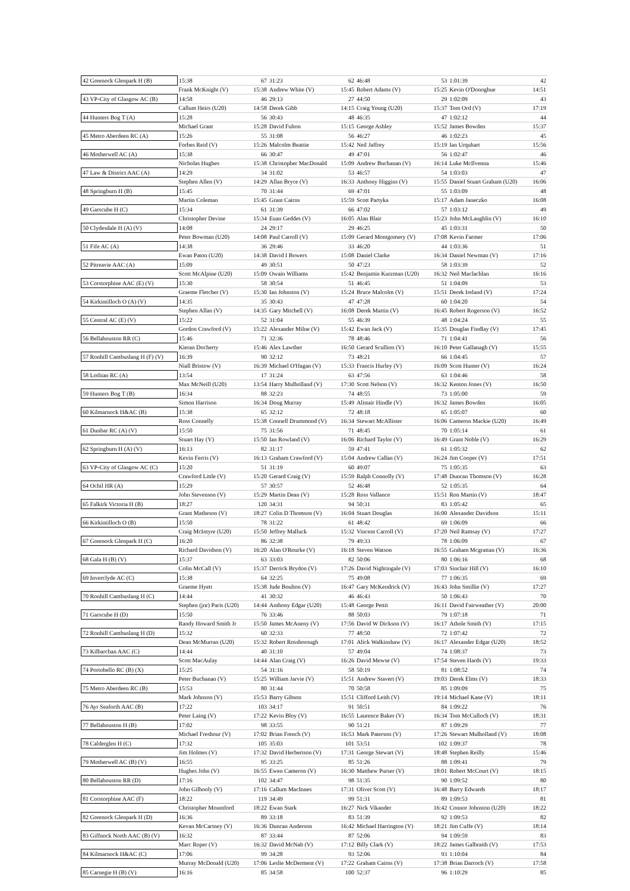| 42 Greenock Glenpark H (B) | 15:38 | 67 | 31:23 | 62 | 46:48 | 53 | 1:01:39 | 42 |
| | Frank McKnight (V) | 15:38 | Andrew White (V) | 15:45 | Robert Adams (V) | 15:25 | Kevin O'Donoghue | 14:51 |
| 43 VP-City of Glasgow AC (B) | 14:58 | 46 | 29:13 | 27 | 44:50 | 29 | 1:02:09 | 43 |
| | Callum Heirs (U20) | 14:58 | Derek Gibb | 14:15 | Craig Young (U20) | 15:37 | Tom Ord (V) | 17:19 |
| 44 Hunters Bog T (A) | 15:28 | 56 | 30:43 | 48 | 46:35 | 47 | 1:02:12 | 44 |
| | Michael Grant | 15:28 | David Fulton | 15:15 | George Ashley | 15:52 | James Bowden | 15:37 |
| 45 Metro Aberdeen RC (A) | 15:26 | 55 | 31:08 | 56 | 46:27 | 46 | 1:02:23 | 45 |
| | Forbes Reid (V) | 15:26 | Malcolm Beattie | 15:42 | Neil Jaffrey | 15:19 | Ian Urquhart | 15:56 |
| 46 Motherwell AC (A) | 15:38 | 66 | 30:47 | 49 | 47:01 | 56 | 1:02:47 | 46 |
| | Nicholas Hughes | 15:38 | Christopher MacDonald | 15:09 | Andrew Buchanan (V) | 16:14 | Luke McIlvenna | 15:46 |
| 47 Law & District AAC (A) | 14:29 | 34 | 31:02 | 53 | 46:57 | 54 | 1:03:03 | 47 |
| | Stephen Allen (V) | 14:29 | Allan Bryce (V) | 16:33 | Anthony Higgins (V) | 15:55 | Daniel Stuart Graham (U20) | 16:06 |
| 48 Springburn H (B) | 15:45 | 70 | 31:44 | 69 | 47:01 | 55 | 1:03:09 | 48 |
| | Martin Coleman | 15:45 | Grant Cairns | 15:59 | Scott Partyka | 15:17 | Adam Janeczko | 16:08 |
| 49 Garscube H (C) | 15:34 | 61 | 31:39 | 66 | 47:02 | 57 | 1:03:12 | 49 |
| | Christopher Devine | 15:34 | Euan Geddes (V) | 16:05 | Alan Blair | 15:23 | John McLaughlin (V) | 16:10 |
| 50 Clydesdale H (A) (V) | 14:08 | 24 | 29:17 | 29 | 46:25 | 45 | 1:03:31 | 50 |
| | Peter Bowman (U20) | 14:08 | Paul Carroll (V) | 15:09 | Gerard Montgomery (V) | 17:08 | Kevin Farmer | 17:06 |
| 51 Fife AC (A) | 14:38 | 36 | 29:46 | 33 | 46:20 | 44 | 1:03:36 | 51 |
| | Ewan Paton (U20) | 14:38 | David I Bowers | 15:08 | Daniel Clarke | 16:34 | Daniel Newman (V) | 17:16 |
| 52 Pitreavie AAC (A) | 15:09 | 49 | 30:51 | 50 | 47:23 | 58 | 1:03:39 | 52 |
| | Scott McAlpine (U20) | 15:09 | Owain Williams | 15:42 | Benjamin Kurzman (U20) | 16:32 | Neil Maclachlan | 16:16 |
| 53 Corstorphine AAC (E) (V) | 15:30 | 58 | 30:54 | 51 | 46:45 | 51 | 1:04:09 | 53 |
| | Graeme Fletcher (V) | 15:30 | Ian Johnston (V) | 15:24 | Bruce Malcolm (V) | 15:51 | Derek Ireland (V) | 17:24 |
| 54 Kirkintilloch O (A) (V) | 14:35 | 35 | 30:43 | 47 | 47:28 | 60 | 1:04:20 | 54 |
| | Stephen Allan (V) | 14:35 | Gary Mitchell (V) | 16:08 | Derek Martin (V) | 16:45 | Robert Rogerson (V) | 16:52 |
| 55 Central AC (E) (V) | 15:22 | 52 | 31:04 | 55 | 46:39 | 48 | 1:04:24 | 55 |
| | Gordon Crawford (V) | 15:22 | Alexander Milne (V) | 15:42 | Ewan Jack (V) | 15:35 | Douglas Findlay (V) | 17:45 |
| 56 Bellahouston RR (C) | 15:46 | 71 | 32:36 | 78 | 48:46 | 71 | 1:04:41 | 56 |
| | Kieran Docherty | 15:46 | Alex Lawther | 16:50 | Gerard Scullion (V) | 16:10 | Peter Gallanagh (V) | 15:55 |
| 57 Ronhill Cambuslang H (F) (V) | 16:39 | 90 | 32:12 | 73 | 48:21 | 66 | 1:04:45 | 57 |
| | Niall Bristow (V) | 16:39 | Michael O'Hagan (V) | 15:33 | Francis Hurley (V) | 16:09 | Scott Hunter (V) | 16:24 |
| 58 Lothian RC (A) | 13:54 | 17 | 31:24 | 63 | 47:56 | 63 | 1:04:46 | 58 |
| | Max McNeill (U20) | 13:54 | Harry Mulholland (V) | 17:30 | Scott Nelson (V) | 16:32 | Kenton Jones (V) | 16:50 |
| 59 Hunters Bog T (B) | 16:34 | 88 | 32:23 | 74 | 48:55 | 73 | 1:05:00 | 59 |
| | Simon Harrison | 16:34 | Doug Murray | 15:49 | Alistair Hindle (V) | 16:32 | James Bowden | 16:05 |
| 60 Kilmarnock H&AC (B) | 15:38 | 65 | 32:12 | 72 | 48:18 | 65 | 1:05:07 | 60 |
| | Ross Connelly | 15:38 | Connell Drummond (V) | 16:34 | Stewart McAllister | 16:06 | Cameron Mackie (U20) | 16:49 |
| 61 Dunbar RC (A) (V) | 15:50 | 75 | 31:56 | 71 | 48:45 | 70 | 1:05:14 | 61 |
| | Stuart Hay (V) | 15:50 | Ian Rowland (V) | 16:06 | Richard Taylor (V) | 16:49 | Grant Noble (V) | 16:29 |
| 62 Springburn H (A) (V) | 16:13 | 82 | 31:17 | 59 | 47:41 | 61 | 1:05:32 | 62 |
| | Kevin Ferris (V) | 16:13 | Graham Crawford (V) | 15:04 | Andrew Callan (V) | 16:24 | Jim Cooper (V) | 17:51 |
| 63 VP-City of Glasgow AC (C) | 15:20 | 51 | 31:19 | 60 | 49:07 | 75 | 1:05:35 | 63 |
| | Crawford Little (V) | 15:20 | Gerard Craig (V) | 15:59 | Ralph Connolly (V) | 17:48 | Duncan Thomson (V) | 16:28 |
| 64 Ochil HR (A) | 15:29 | 57 | 30:57 | 52 | 46:48 | 52 | 1:05:35 | 64 |
| | John Stevenson (V) | 15:29 | Martin Dean (V) | 15:28 | Ross Vallance | 15:51 | Ron Martin (V) | 18:47 |
| 65 Falkirk Victoria H (B) | 18:27 | 120 | 34:31 | 94 | 50:31 | 83 | 1:05:42 | 65 |
| | Grant Matheson (V) | 18:27 | Colin D Thomson (V) | 16:04 | Stuart Douglas | 16:00 | Alexander Davidson | 15:11 |
| 66 Kirkintilloch O (B) | 15:50 | 78 | 31:22 | 61 | 48:42 | 69 | 1:06:09 | 66 |
| | Craig McIntyre (U20) | 15:50 | Jeffrey Malluck | 15:32 | Vincent Carroll (V) | 17:20 | Neil Ramsay (V) | 17:27 |
| 67 Greenock Glenpark H (C) | 16:20 | 86 | 32:38 | 79 | 49:33 | 78 | 1:06:09 | 67 |
| | Richard Davidson (V) | 16:20 | Alan O'Rourke (V) | 16:18 | Steven Watson | 16:55 | Graham Mcgrattan (V) | 16:36 |
| 68 Gala H (B) (V) | 15:37 | 63 | 33:03 | 82 | 50:06 | 80 | 1:06:16 | 68 |
| | Colin McCall (V) | 15:37 | Derrick Brydon (V) | 17:26 | David Nightingale (V) | 17:03 | Sinclair Hill (V) | 16:10 |
| 69 Inverclyde AC (C) | 15:38 | 64 | 32:25 | 75 | 49:08 | 77 | 1:06:35 | 69 |
| | Graeme Hyett | 15:38 | Jude Boulton (V) | 16:47 | Gary McKendrick (V) | 16:43 | John Smillie (V) | 17:27 |
| 70 Ronhill Cambuslang H (C) | 14:44 | 41 | 30:32 | 46 | 46:43 | 50 | 1:06:43 | 70 |
| | Stephen (jnr) Paris (U20) | 14:44 | Anthony Edgar (U20) | 15:48 | George Pettit | 16:11 | David Fairweather (V) | 20:00 |
| 71 Garscube H (D) | 15:50 | 76 | 33:46 | 88 | 50:03 | 79 | 1:07:18 | 71 |
| | Randy Howard Smith Jr | 15:50 | James McAneny (V) | 17:56 | David W Dickson (V) | 16:17 | Athole Smith (V) | 17:15 |
| 72 Ronhill Cambuslang H (D) | 15:32 | 60 | 32:33 | 77 | 48:50 | 72 | 1:07:42 | 72 |
| | Dean McMurran (U20) | 15:32 | Robert Rossborough | 17:01 | Alick Walkinshaw (V) | 16:17 | Alexander Edgar (U20) | 18:52 |
| 73 Kilbarchan AAC (C) | 14:44 | 40 | 31:10 | 57 | 49:04 | 74 | 1:08:37 | 73 |
| | Scott MacAulay | 14:44 | Alan Craig (V) | 16:26 | David Mewse (V) | 17:54 | Steven Hards (V) | 19:33 |
| 74 Portobello RC (B) (X) | 15:25 | 54 | 31:16 | 58 | 50:19 | 81 | 1:08:52 | 74 |
| | Peter Buchanan (V) | 15:25 | William Jarvie (V) | 15:51 | Andrew Stavert (V) | 19:03 | Derek Elms (V) | 18:33 |
| 75 Metro Aberdeen RC (B) | 15:53 | 80 | 31:44 | 70 | 50:58 | 85 | 1:09:09 | 75 |
| | Mark Johnson (V) | 15:53 | Barry Gibson | 15:51 | Clifford Leith (V) | 19:14 | Michael Kane (V) | 18:11 |
| 76 Ayr Seaforth AAC (B) | 17:22 | 103 | 34:17 | 91 | 50:51 | 84 | 1:09:22 | 76 |
| | Peter Laing (V) | 17:22 | Kevin Bloy (V) | 16:55 | Laurence Baker (V) | 16:34 | Tom McCulloch (V) | 18:31 |
| 77 Bellahouston H (B) | 17:02 | 98 | 33:55 | 90 | 51:21 | 87 | 1:09:29 | 77 |
| | Michael Freshour (V) | 17:02 | Brian French (V) | 16:53 | Mark Paterson (V) | 17:26 | Stewart Mulholland (V) | 18:08 |
| 78 Calderglen H (C) | 17:32 | 105 | 35:03 | 101 | 53:51 | 102 | 1:09:37 | 78 |
| | Jim Holmes (V) | 17:32 | David Herbertson (V) | 17:31 | George Stewart (V) | 18:48 | Stephen Reilly | 15:46 |
| 79 Motherwell AC (B) (V) | 16:55 | 95 | 33:25 | 85 | 51:26 | 88 | 1:09:41 | 79 |
| | Hughes John (V) | 16:55 | Ewen Cameron (V) | 16:30 | Matthew Purser (V) | 18:01 | Robert McCourt (V) | 18:15 |
| 80 Bellahouston RR (D) | 17:16 | 102 | 34:47 | 98 | 51:35 | 90 | 1:09:52 | 80 |
| | John Gilhooly (V) | 17:16 | Callum MacInnes | 17:31 | Oliver Scott (V) | 16:48 | Barry Edwards | 18:17 |
| 81 Corstorphine AAC (F) | 18:22 | 119 | 34:49 | 99 | 51:31 | 89 | 1:09:53 | 81 |
| | Christopher Mountford | 18:22 | Ewan Stark | 16:27 | Nick Vikander | 16:42 | Connor Johnston (U20) | 18:22 |
| 82 Greenock Glenpark H (D) | 16:36 | 89 | 33:18 | 83 | 51:39 | 92 | 1:09:53 | 82 |
| | Kevan McCartney (V) | 16:36 | Duncan Anderson | 16:42 | Michael Harrington (V) | 18:21 | Jim Cuffe (V) | 18:14 |
| 83 Giffnock North AAC (B) (V) | 16:32 | 87 | 33:44 | 87 | 52:06 | 94 | 1:09:59 | 83 |
| | Marc Roper (V) | 16:32 | David McNab (V) | 17:12 | Billy Clark (V) | 18:22 | James Galbraith (V) | 17:53 |
| 84 Kilmarnock H&AC (C) | 17:06 | 99 | 34:28 | 93 | 52:06 | 93 | 1:10:04 | 84 |
| | Murray McDonald (U20) | 17:06 | Leslie McDerment (V) | 17:22 | Graham Cairns (V) | 17:38 | Brian Darroch (V) | 17:58 |
| 85 Carnegie H (B) (V) | 16:16 | 85 | 34:58 | 100 | 52:37 | 96 | 1:10:29 | 85 |